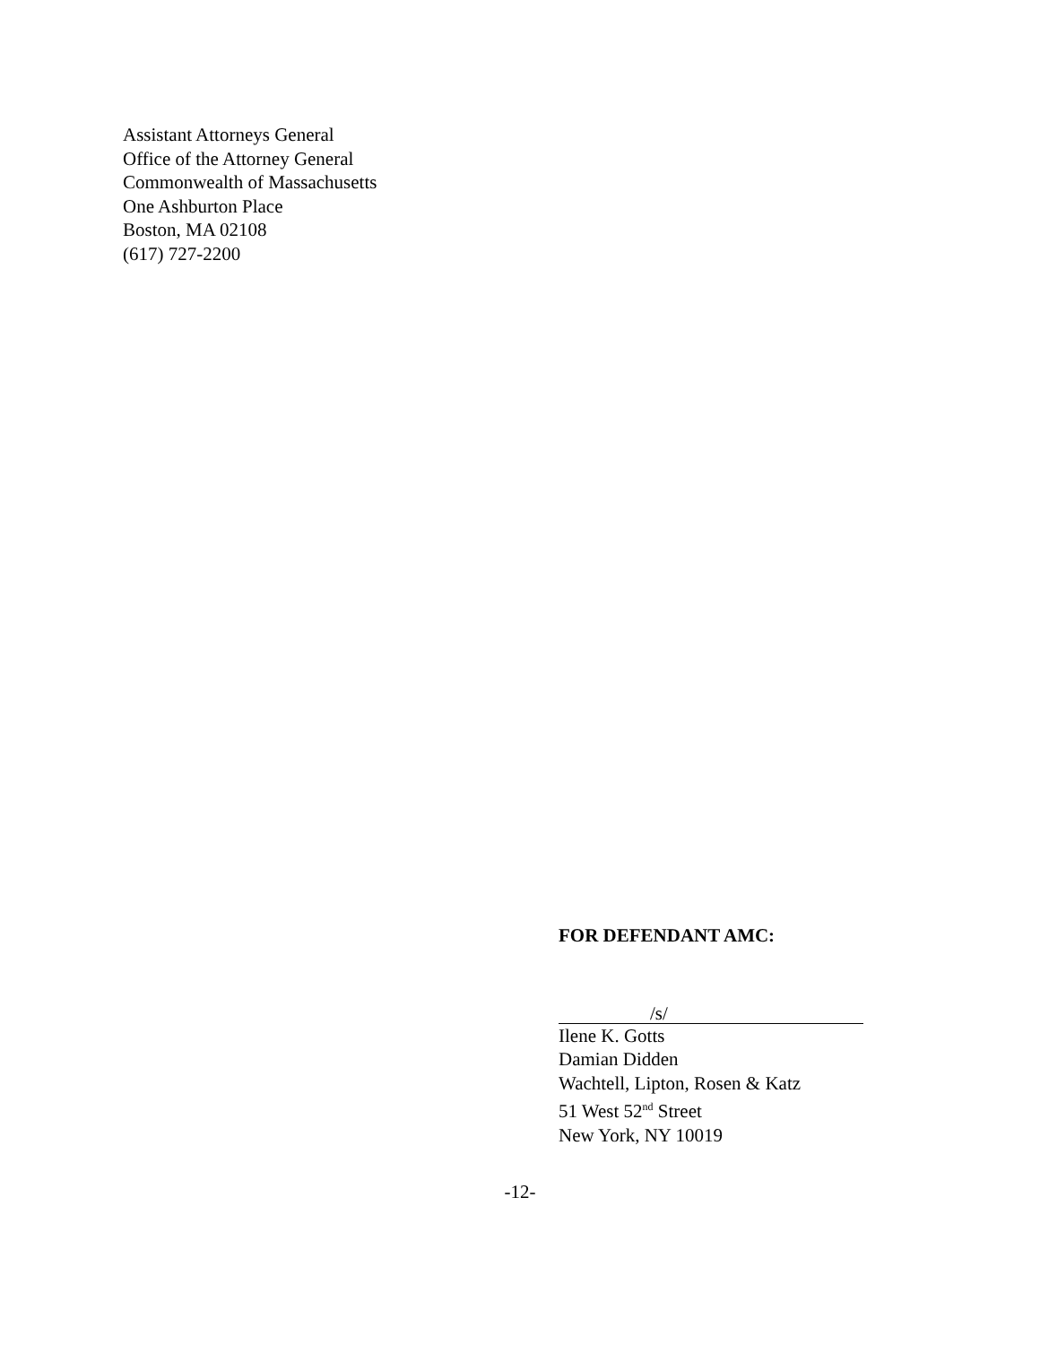Assistant Attorneys General
Office of the Attorney General
Commonwealth of Massachusetts
One Ashburton Place
Boston, MA 02108
(617) 727-2200
FOR DEFENDANT AMC:
/s/
Ilene K. Gotts
Damian Didden
Wachtell, Lipton, Rosen & Katz
51 West 52<sup>nd</sup> Street
New York, NY 10019
-12-